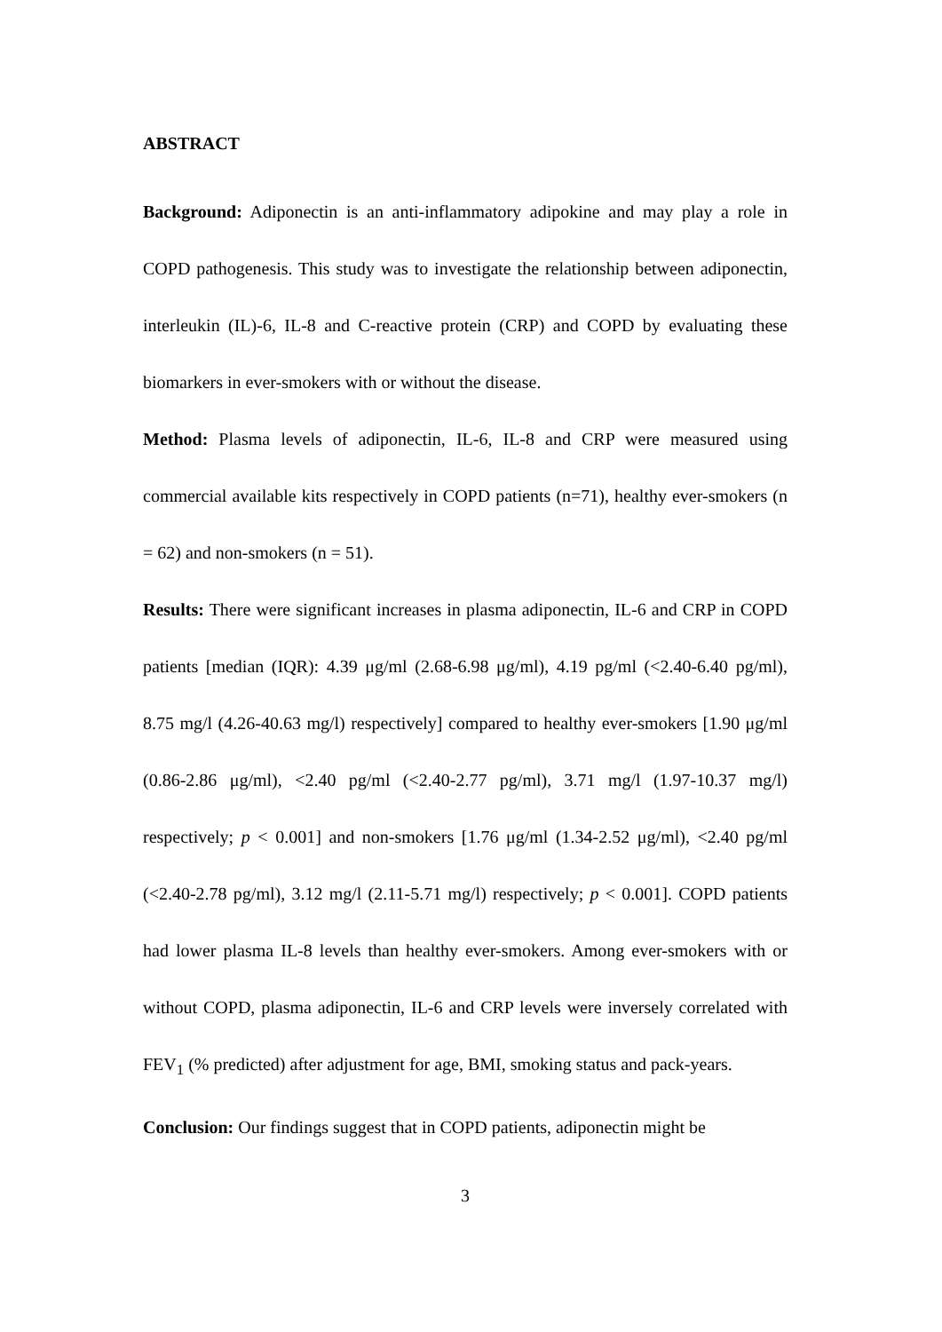ABSTRACT
Background: Adiponectin is an anti-inflammatory adipokine and may play a role in COPD pathogenesis. This study was to investigate the relationship between adiponectin, interleukin (IL)-6, IL-8 and C-reactive protein (CRP) and COPD by evaluating these biomarkers in ever-smokers with or without the disease.
Method: Plasma levels of adiponectin, IL-6, IL-8 and CRP were measured using commercial available kits respectively in COPD patients (n=71), healthy ever-smokers (n = 62) and non-smokers (n = 51).
Results: There were significant increases in plasma adiponectin, IL-6 and CRP in COPD patients [median (IQR): 4.39 μg/ml (2.68-6.98 μg/ml), 4.19 pg/ml (<2.40-6.40 pg/ml), 8.75 mg/l (4.26-40.63 mg/l) respectively] compared to healthy ever-smokers [1.90 μg/ml (0.86-2.86 μg/ml), <2.40 pg/ml (<2.40-2.77 pg/ml), 3.71 mg/l (1.97-10.37 mg/l) respectively; p < 0.001] and non-smokers [1.76 μg/ml (1.34-2.52 μg/ml), <2.40 pg/ml (<2.40-2.78 pg/ml), 3.12 mg/l (2.11-5.71 mg/l) respectively; p < 0.001]. COPD patients had lower plasma IL-8 levels than healthy ever-smokers. Among ever-smokers with or without COPD, plasma adiponectin, IL-6 and CRP levels were inversely correlated with FEV<sub>1</sub> (% predicted) after adjustment for age, BMI, smoking status and pack-years.
Conclusion: Our findings suggest that in COPD patients, adiponectin might be
3